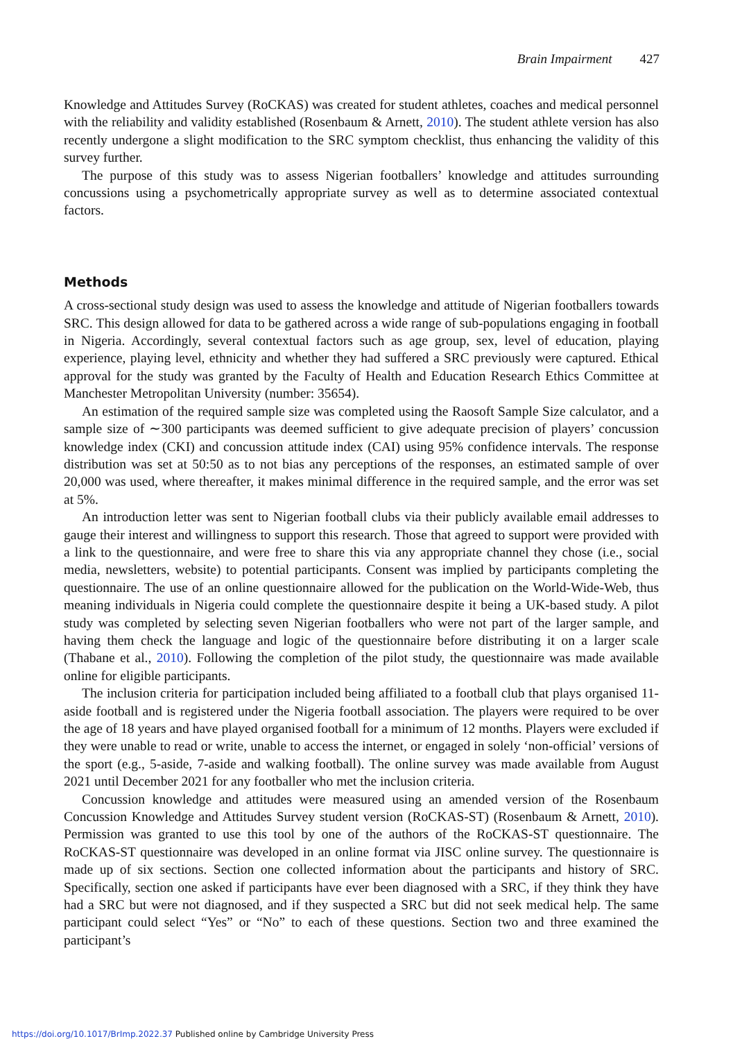Brain Impairment 427
Knowledge and Attitudes Survey (RoCKAS) was created for student athletes, coaches and medical personnel with the reliability and validity established (Rosenbaum & Arnett, 2010). The student athlete version has also recently undergone a slight modification to the SRC symptom checklist, thus enhancing the validity of this survey further.
The purpose of this study was to assess Nigerian footballers’ knowledge and attitudes surrounding concussions using a psychometrically appropriate survey as well as to determine associated contextual factors.
Methods
A cross-sectional study design was used to assess the knowledge and attitude of Nigerian footballers towards SRC. This design allowed for data to be gathered across a wide range of sub-populations engaging in football in Nigeria. Accordingly, several contextual factors such as age group, sex, level of education, playing experience, playing level, ethnicity and whether they had suffered a SRC previously were captured. Ethical approval for the study was granted by the Faculty of Health and Education Research Ethics Committee at Manchester Metropolitan University (number: 35654).
An estimation of the required sample size was completed using the Raosoft Sample Size calculator, and a sample size of ∼300 participants was deemed sufficient to give adequate precision of players’ concussion knowledge index (CKI) and concussion attitude index (CAI) using 95% confidence intervals. The response distribution was set at 50:50 as to not bias any perceptions of the responses, an estimated sample of over 20,000 was used, where thereafter, it makes minimal difference in the required sample, and the error was set at 5%.
An introduction letter was sent to Nigerian football clubs via their publicly available email addresses to gauge their interest and willingness to support this research. Those that agreed to support were provided with a link to the questionnaire, and were free to share this via any appropriate channel they chose (i.e., social media, newsletters, website) to potential participants. Consent was implied by participants completing the questionnaire. The use of an online questionnaire allowed for the publication on the World-Wide-Web, thus meaning individuals in Nigeria could complete the questionnaire despite it being a UK-based study. A pilot study was completed by selecting seven Nigerian footballers who were not part of the larger sample, and having them check the language and logic of the questionnaire before distributing it on a larger scale (Thabane et al., 2010). Following the completion of the pilot study, the questionnaire was made available online for eligible participants.
The inclusion criteria for participation included being affiliated to a football club that plays organised 11-aside football and is registered under the Nigeria football association. The players were required to be over the age of 18 years and have played organised football for a minimum of 12 months. Players were excluded if they were unable to read or write, unable to access the internet, or engaged in solely ‘non-official’ versions of the sport (e.g., 5-aside, 7-aside and walking football). The online survey was made available from August 2021 until December 2021 for any footballer who met the inclusion criteria.
Concussion knowledge and attitudes were measured using an amended version of the Rosenbaum Concussion Knowledge and Attitudes Survey student version (RoCKAS-ST) (Rosenbaum & Arnett, 2010). Permission was granted to use this tool by one of the authors of the RoCKAS-ST questionnaire. The RoCKAS-ST questionnaire was developed in an online format via JISC online survey. The questionnaire is made up of six sections. Section one collected information about the participants and history of SRC. Specifically, section one asked if participants have ever been diagnosed with a SRC, if they think they have had a SRC but were not diagnosed, and if they suspected a SRC but did not seek medical help. The same participant could select “Yes” or “No” to each of these questions. Section two and three examined the participant’s
https://doi.org/10.1017/BrImp.2022.37 Published online by Cambridge University Press